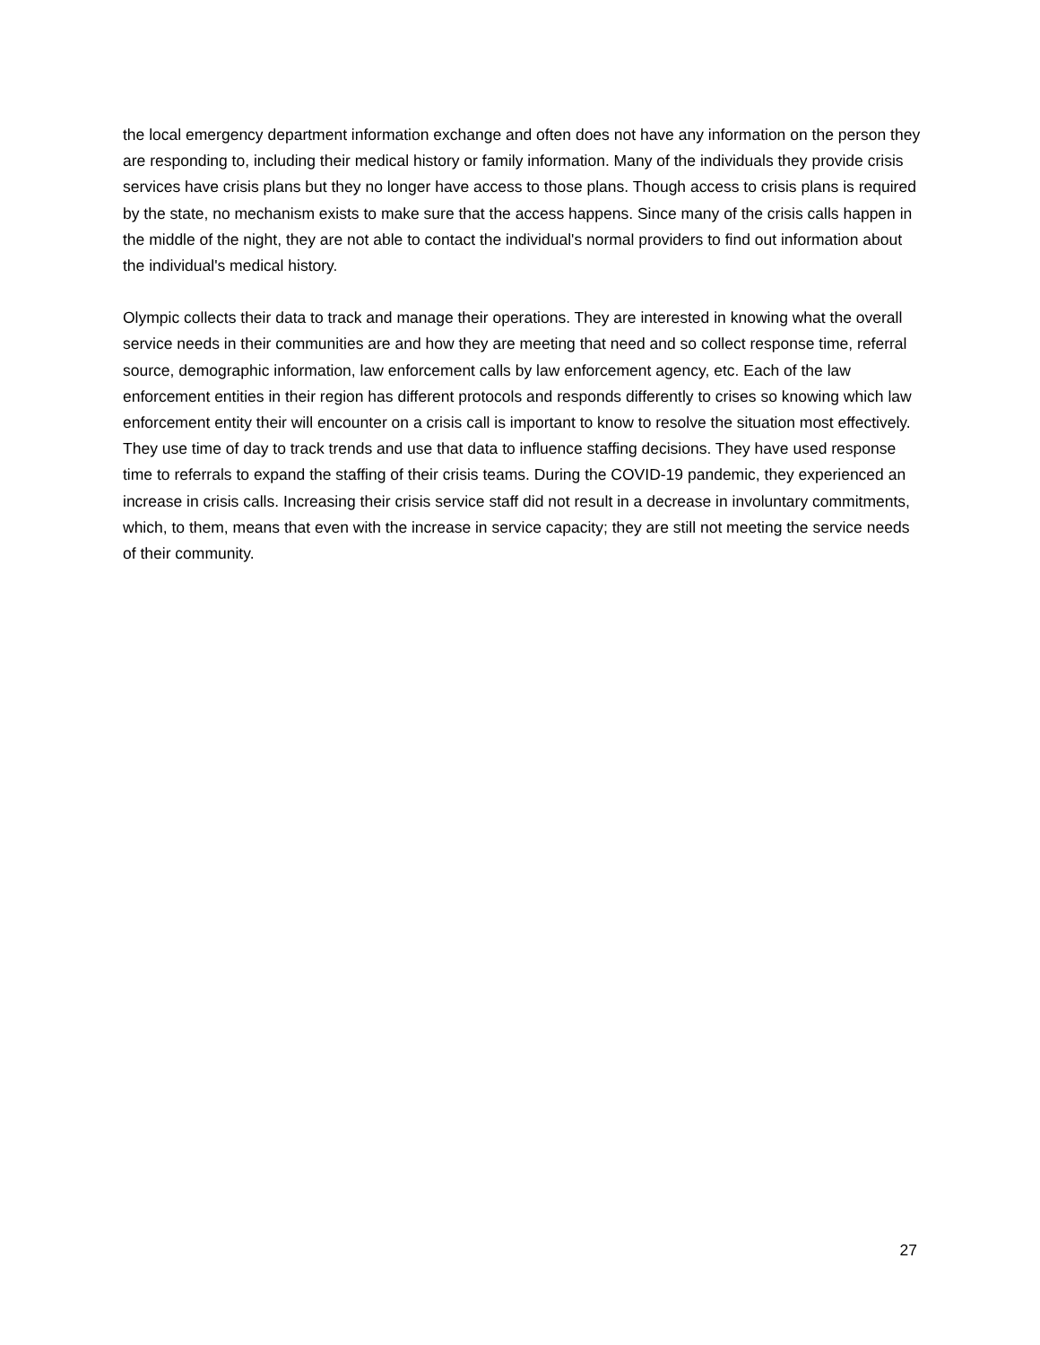the local emergency department information exchange and often does not have any information on the person they are responding to, including their medical history or family information. Many of the individuals they provide crisis services have crisis plans but they no longer have access to those plans. Though access to crisis plans is required by the state, no mechanism exists to make sure that the access happens. Since many of the crisis calls happen in the middle of the night, they are not able to contact the individual's normal providers to find out information about the individual's medical history.
Olympic collects their data to track and manage their operations. They are interested in knowing what the overall service needs in their communities are and how they are meeting that need and so collect response time, referral source, demographic information, law enforcement calls by law enforcement agency, etc. Each of the law enforcement entities in their region has different protocols and responds differently to crises so knowing which law enforcement entity their will encounter on a crisis call is important to know to resolve the situation most effectively. They use time of day to track trends and use that data to influence staffing decisions. They have used response time to referrals to expand the staffing of their crisis teams. During the COVID-19 pandemic, they experienced an increase in crisis calls. Increasing their crisis service staff did not result in a decrease in involuntary commitments, which, to them, means that even with the increase in service capacity; they are still not meeting the service needs of their community.
27